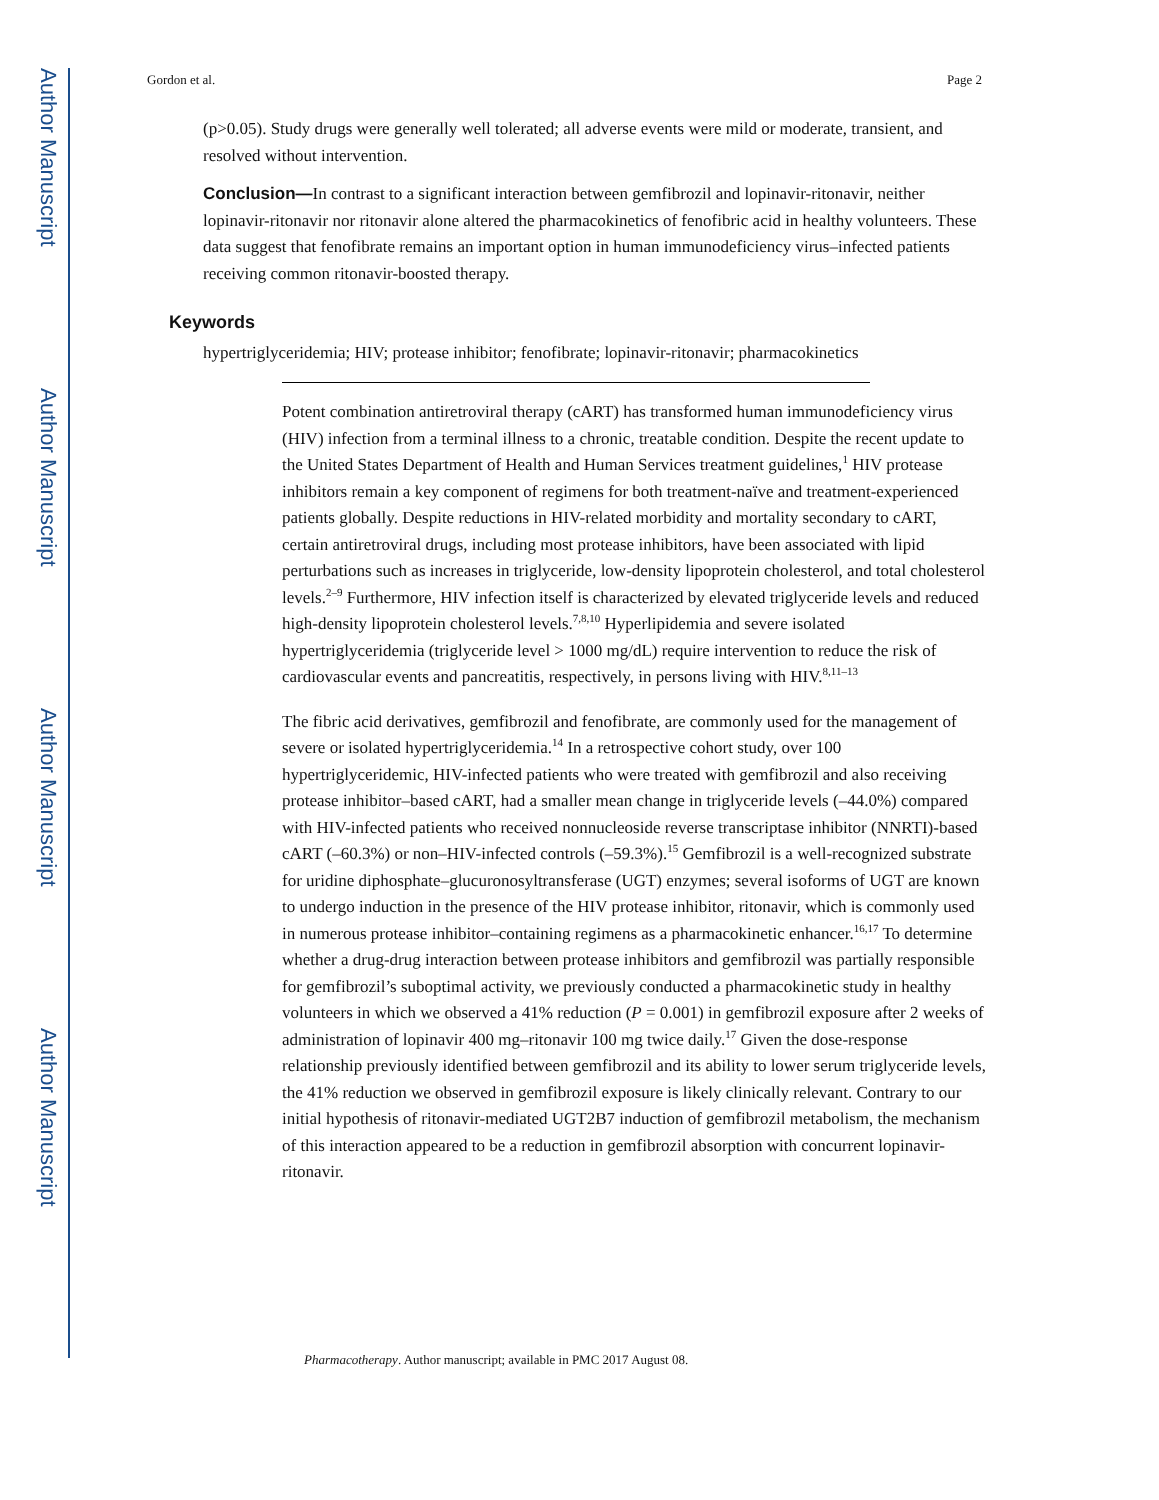Author Manuscript
Author Manuscript
Author Manuscript
Author Manuscript
Gordon et al. Page 2
(p>0.05). Study drugs were generally well tolerated; all adverse events were mild or moderate, transient, and resolved without intervention.
Conclusion—In contrast to a significant interaction between gemfibrozil and lopinavir-ritonavir, neither lopinavir-ritonavir nor ritonavir alone altered the pharmacokinetics of fenofibric acid in healthy volunteers. These data suggest that fenofibrate remains an important option in human immunodeficiency virus–infected patients receiving common ritonavir-boosted therapy.
Keywords
hypertriglyceridemia; HIV; protease inhibitor; fenofibrate; lopinavir-ritonavir; pharmacokinetics
Potent combination antiretroviral therapy (cART) has transformed human immunodeficiency virus (HIV) infection from a terminal illness to a chronic, treatable condition. Despite the recent update to the United States Department of Health and Human Services treatment guidelines,<sup>1</sup> HIV protease inhibitors remain a key component of regimens for both treatment-naïve and treatment-experienced patients globally. Despite reductions in HIV-related morbidity and mortality secondary to cART, certain antiretroviral drugs, including most protease inhibitors, have been associated with lipid perturbations such as increases in triglyceride, low-density lipoprotein cholesterol, and total cholesterol levels.<sup>2–9</sup> Furthermore, HIV infection itself is characterized by elevated triglyceride levels and reduced high-density lipoprotein cholesterol levels.<sup>7,8,10</sup> Hyperlipidemia and severe isolated hypertriglyceridemia (triglyceride level > 1000 mg/dL) require intervention to reduce the risk of cardiovascular events and pancreatitis, respectively, in persons living with HIV.<sup>8,11–13</sup>
The fibric acid derivatives, gemfibrozil and fenofibrate, are commonly used for the management of severe or isolated hypertriglyceridemia.<sup>14</sup> In a retrospective cohort study, over 100 hypertriglyceridemic, HIV-infected patients who were treated with gemfibrozil and also receiving protease inhibitor–based cART, had a smaller mean change in triglyceride levels (–44.0%) compared with HIV-infected patients who received nonnucleoside reverse transcriptase inhibitor (NNRTI)-based cART (–60.3%) or non–HIV-infected controls (–59.3%).<sup>15</sup> Gemfibrozil is a well-recognized substrate for uridine diphosphate–glucuronosyltransferase (UGT) enzymes; several isoforms of UGT are known to undergo induction in the presence of the HIV protease inhibitor, ritonavir, which is commonly used in numerous protease inhibitor–containing regimens as a pharmacokinetic enhancer.<sup>16,17</sup> To determine whether a drug-drug interaction between protease inhibitors and gemfibrozil was partially responsible for gemfibrozil’s suboptimal activity, we previously conducted a pharmacokinetic study in healthy volunteers in which we observed a 41% reduction (P = 0.001) in gemfibrozil exposure after 2 weeks of administration of lopinavir 400 mg–ritonavir 100 mg twice daily.<sup>17</sup> Given the dose-response relationship previously identified between gemfibrozil and its ability to lower serum triglyceride levels, the 41% reduction we observed in gemfibrozil exposure is likely clinically relevant. Contrary to our initial hypothesis of ritonavir-mediated UGT2B7 induction of gemfibrozil metabolism, the mechanism of this interaction appeared to be a reduction in gemfibrozil absorption with concurrent lopinavir-ritonavir.
Pharmacotherapy. Author manuscript; available in PMC 2017 August 08.